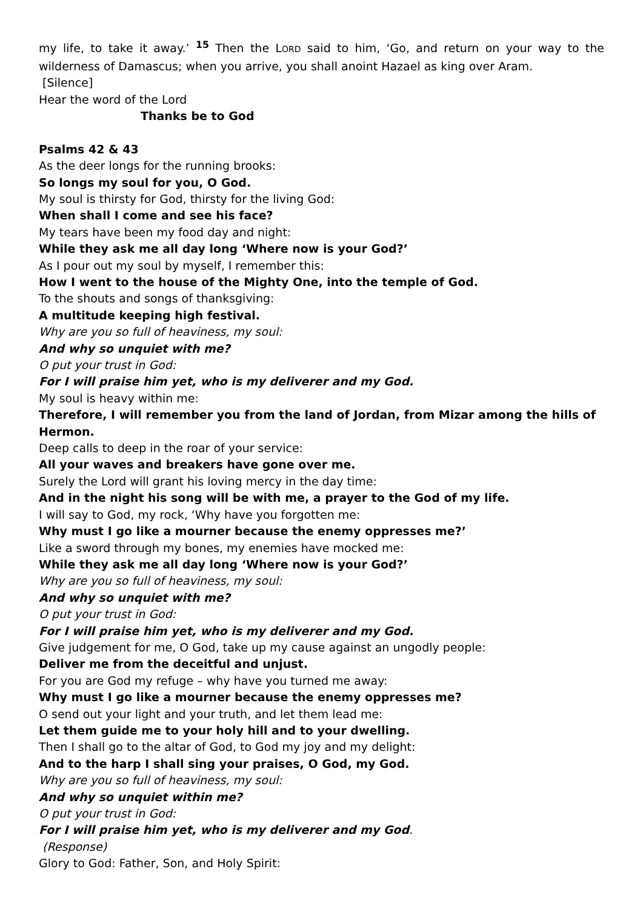my life, to take it away.’ <sup>15</sup> Then the LORD said to him, ‘Go, and return on your way to the wilderness of Damascus; when you arrive, you shall anoint Hazael as king over Aram.
[Silence]
Hear the word of the Lord
Thanks be to God
Psalms 42 & 43
As the deer longs for the running brooks:
So longs my soul for you, O God.
My soul is thirsty for God, thirsty for the living God:
When shall I come and see his face?
My tears have been my food day and night:
While they ask me all day long ‘Where now is your God?’
As I pour out my soul by myself, I remember this:
How I went to the house of the Mighty One, into the temple of God.
To the shouts and songs of thanksgiving:
A multitude keeping high festival.
Why are you so full of heaviness, my soul:
And why so unquiet with me?
O put your trust in God:
For I will praise him yet, who is my deliverer and my God.
My soul is heavy within me:
Therefore, I will remember you from the land of Jordan, from Mizar among the hills of Hermon.
Deep calls to deep in the roar of your service:
All your waves and breakers have gone over me.
Surely the Lord will grant his loving mercy in the day time:
And in the night his song will be with me, a prayer to the God of my life.
I will say to God, my rock, ‘Why have you forgotten me:
Why must I go like a mourner because the enemy oppresses me?’
Like a sword through my bones, my enemies have mocked me:
While they ask me all day long ‘Where now is your God?’
Why are you so full of heaviness, my soul:
And why so unquiet with me?
O put your trust in God:
For I will praise him yet, who is my deliverer and my God.
Give judgement for me, O God, take up my cause against an ungodly people:
Deliver me from the deceitful and unjust.
For you are God my refuge – why have you turned me away:
Why must I go like a mourner because the enemy oppresses me?
O send out your light and your truth, and let them lead me:
Let them guide me to your holy hill and to your dwelling.
Then I shall go to the altar of God, to God my joy and my delight:
And to the harp I shall sing your praises, O God, my God.
Why are you so full of heaviness, my soul:
And why so unquiet within me?
O put your trust in God:
For I will praise him yet, who is my deliverer and my God.
(Response)
Glory to God: Father, Son, and Holy Spirit: